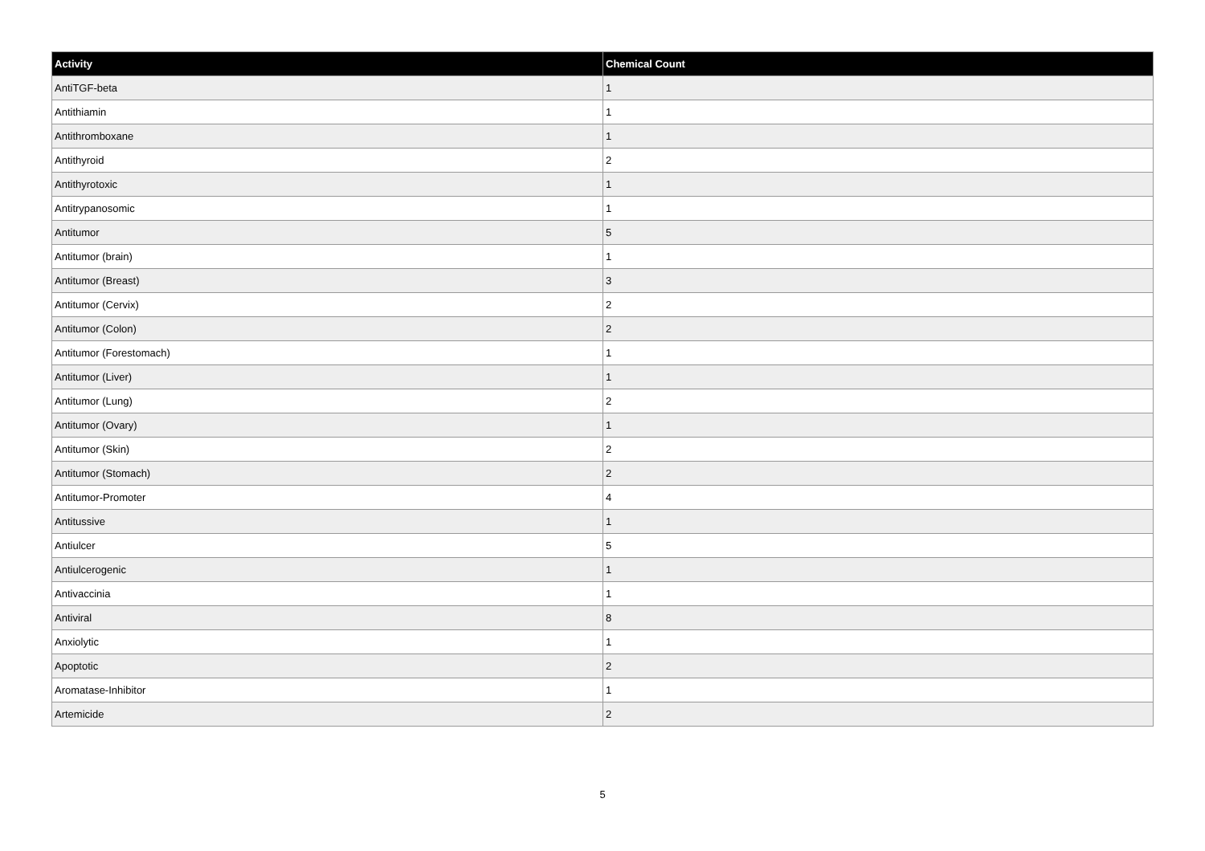| Activity | Chemical Count |
| --- | --- |
| AntiTGF-beta | 1 |
| Antithiamin | 1 |
| Antithromboxane | 1 |
| Antithyroid | 2 |
| Antithyrotoxic | 1 |
| Antitrypanosomic | 1 |
| Antitumor | 5 |
| Antitumor (brain) | 1 |
| Antitumor (Breast) | 3 |
| Antitumor (Cervix) | 2 |
| Antitumor (Colon) | 2 |
| Antitumor (Forestomach) | 1 |
| Antitumor (Liver) | 1 |
| Antitumor (Lung) | 2 |
| Antitumor (Ovary) | 1 |
| Antitumor (Skin) | 2 |
| Antitumor (Stomach) | 2 |
| Antitumor-Promoter | 4 |
| Antitussive | 1 |
| Antiulcer | 5 |
| Antiulcerogenic | 1 |
| Antivaccinia | 1 |
| Antiviral | 8 |
| Anxiolytic | 1 |
| Apoptotic | 2 |
| Aromatase-Inhibitor | 1 |
| Artemicide | 2 |
5